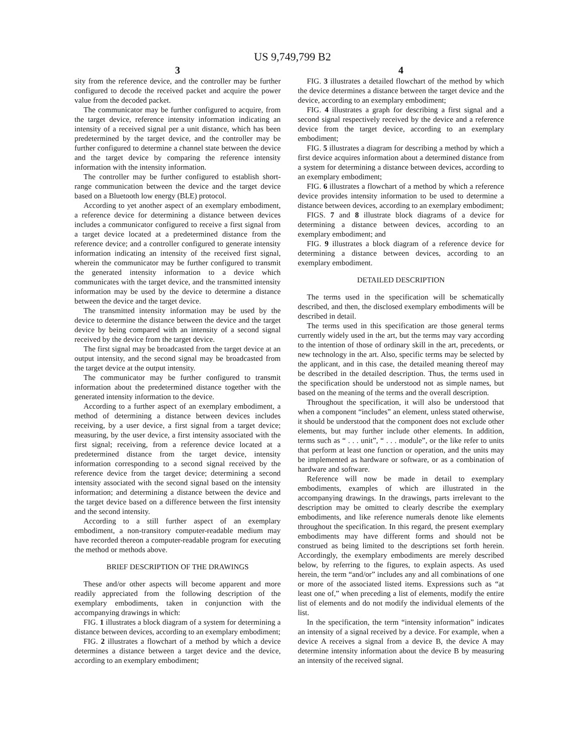US 9,749,799 B2
3
sity from the reference device, and the controller may be further configured to decode the received packet and acquire the power value from the decoded packet.
The communicator may be further configured to acquire, from the target device, reference intensity information indicating an intensity of a received signal per a unit distance, which has been predetermined by the target device, and the controller may be further configured to determine a channel state between the device and the target device by comparing the reference intensity information with the intensity information.
The controller may be further configured to establish short-range communication between the device and the target device based on a Bluetooth low energy (BLE) protocol.
According to yet another aspect of an exemplary embodiment, a reference device for determining a distance between devices includes a communicator configured to receive a first signal from a target device located at a predetermined distance from the reference device; and a controller configured to generate intensity information indicating an intensity of the received first signal, wherein the communicator may be further configured to transmit the generated intensity information to a device which communicates with the target device, and the transmitted intensity information may be used by the device to determine a distance between the device and the target device.
The transmitted intensity information may be used by the device to determine the distance between the device and the target device by being compared with an intensity of a second signal received by the device from the target device.
The first signal may be broadcasted from the target device at an output intensity, and the second signal may be broadcasted from the target device at the output intensity.
The communicator may be further configured to transmit information about the predetermined distance together with the generated intensity information to the device.
According to a further aspect of an exemplary embodiment, a method of determining a distance between devices includes receiving, by a user device, a first signal from a target device; measuring, by the user device, a first intensity associated with the first signal; receiving, from a reference device located at a predetermined distance from the target device, intensity information corresponding to a second signal received by the reference device from the target device; determining a second intensity associated with the second signal based on the intensity information; and determining a distance between the device and the target device based on a difference between the first intensity and the second intensity.
According to a still further aspect of an exemplary embodiment, a non-transitory computer-readable medium may have recorded thereon a computer-readable program for executing the method or methods above.
BRIEF DESCRIPTION OF THE DRAWINGS
These and/or other aspects will become apparent and more readily appreciated from the following description of the exemplary embodiments, taken in conjunction with the accompanying drawings in which:
FIG. 1 illustrates a block diagram of a system for determining a distance between devices, according to an exemplary embodiment;
FIG. 2 illustrates a flowchart of a method by which a device determines a distance between a target device and the device, according to an exemplary embodiment;
4
FIG. 3 illustrates a detailed flowchart of the method by which the device determines a distance between the target device and the device, according to an exemplary embodiment;
FIG. 4 illustrates a graph for describing a first signal and a second signal respectively received by the device and a reference device from the target device, according to an exemplary embodiment;
FIG. 5 illustrates a diagram for describing a method by which a first device acquires information about a determined distance from a system for determining a distance between devices, according to an exemplary embodiment;
FIG. 6 illustrates a flowchart of a method by which a reference device provides intensity information to be used to determine a distance between devices, according to an exemplary embodiment;
FIGS. 7 and 8 illustrate block diagrams of a device for determining a distance between devices, according to an exemplary embodiment; and
FIG. 9 illustrates a block diagram of a reference device for determining a distance between devices, according to an exemplary embodiment.
DETAILED DESCRIPTION
The terms used in the specification will be schematically described, and then, the disclosed exemplary embodiments will be described in detail.
The terms used in this specification are those general terms currently widely used in the art, but the terms may vary according to the intention of those of ordinary skill in the art, precedents, or new technology in the art. Also, specific terms may be selected by the applicant, and in this case, the detailed meaning thereof may be described in the detailed description. Thus, the terms used in the specification should be understood not as simple names, but based on the meaning of the terms and the overall description.
Throughout the specification, it will also be understood that when a component “includes” an element, unless stated otherwise, it should be understood that the component does not exclude other elements, but may further include other elements. In addition, terms such as “ . . . unit”, “ . . . module”, or the like refer to units that perform at least one function or operation, and the units may be implemented as hardware or software, or as a combination of hardware and software.
Reference will now be made in detail to exemplary embodiments, examples of which are illustrated in the accompanying drawings. In the drawings, parts irrelevant to the description may be omitted to clearly describe the exemplary embodiments, and like reference numerals denote like elements throughout the specification. In this regard, the present exemplary embodiments may have different forms and should not be construed as being limited to the descriptions set forth herein. Accordingly, the exemplary embodiments are merely described below, by referring to the figures, to explain aspects. As used herein, the term “and/or” includes any and all combinations of one or more of the associated listed items. Expressions such as “at least one of,” when preceding a list of elements, modify the entire list of elements and do not modify the individual elements of the list.
In the specification, the term “intensity information” indicates an intensity of a signal received by a device. For example, when a device A receives a signal from a device B, the device A may determine intensity information about the device B by measuring an intensity of the received signal.